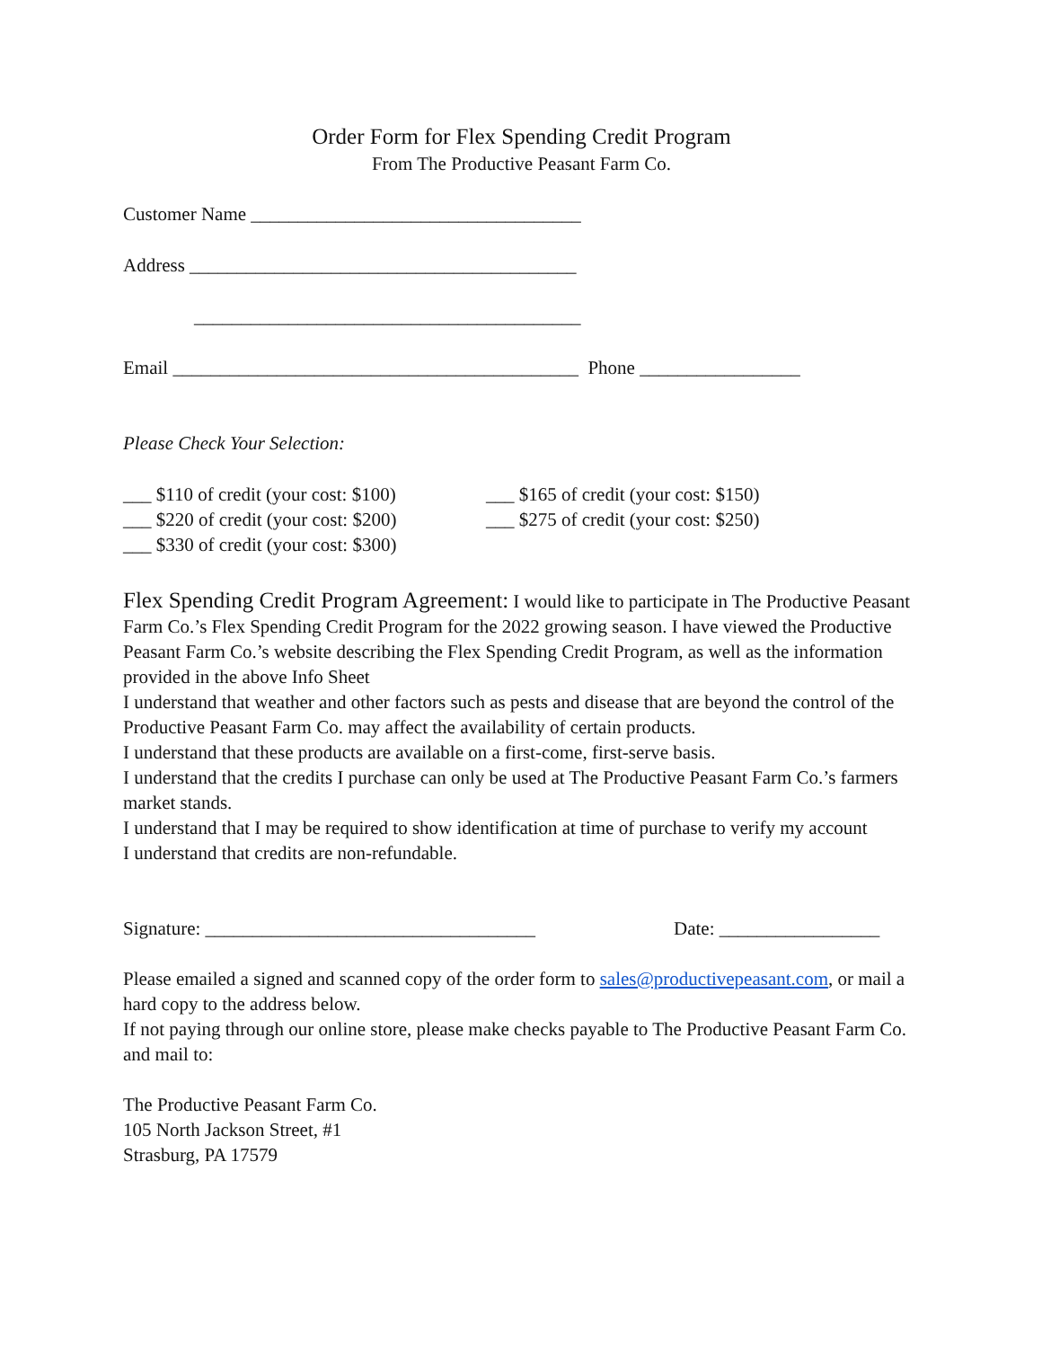Order Form for Flex Spending Credit Program
From The Productive Peasant Farm Co.
Customer Name ___________________________________
Address _________________________________________
_________________________________________
Email ___________________________________________ Phone _________________
Please Check Your Selection:
___ $110 of credit (your cost: $100)
___ $165 of credit (your cost: $150)
___ $220 of credit (your cost: $200)
___ $275 of credit (your cost: $250)
___ $330 of credit (your cost: $300)
Flex Spending Credit Program Agreement: I would like to participate in The Productive Peasant Farm Co.’s Flex Spending Credit Program for the 2022 growing season. I have viewed the Productive Peasant Farm Co.’s website describing the Flex Spending Credit Program, as well as the information provided in the above Info Sheet
I understand that weather and other factors such as pests and disease that are beyond the control of the Productive Peasant Farm Co. may affect the availability of certain products.
I understand that these products are available on a first-come, first-serve basis.
I understand that the credits I purchase can only be used at The Productive Peasant Farm Co.’s farmers market stands.
I understand that I may be required to show identification at time of purchase to verify my account
I understand that credits are non-refundable.
Signature: ___________________________________ Date: _________________
Please emailed a signed and scanned copy of the order form to sales@productivepeasant.com, or mail a hard copy to the address below.
If not paying through our online store, please make checks payable to The Productive Peasant Farm Co. and mail to:
The Productive Peasant Farm Co.
105 North Jackson Street, #1
Strasburg, PA 17579